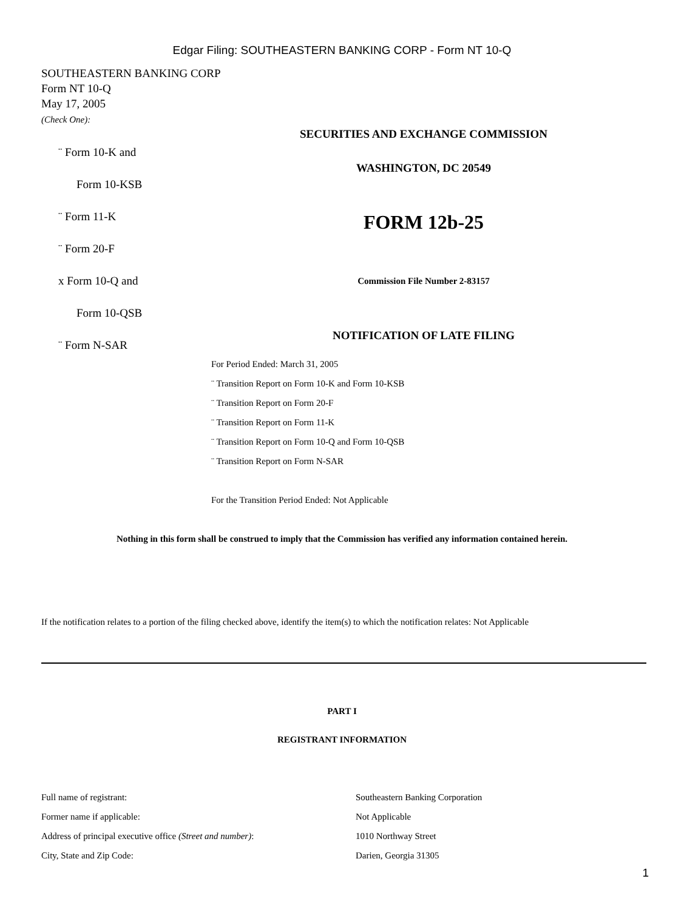Edgar Filing: SOUTHEASTERN BANKING CORP - Form NT 10-Q
SOUTHEASTERN BANKING CORP
Form NT 10-Q
May 17, 2005
(Check One):
¨ Form 10-K and
Form 10-KSB
¨ Form 11-K
¨ Form 20-F
x Form 10-Q and
Form 10-QSB
¨ Form N-SAR
SECURITIES AND EXCHANGE COMMISSION
WASHINGTON, DC 20549
FORM 12b-25
Commission File Number 2-83157
NOTIFICATION OF LATE FILING
For Period Ended: March 31, 2005
¨ Transition Report on Form 10-K and Form 10-KSB
¨ Transition Report on Form 20-F
¨ Transition Report on Form 11-K
¨ Transition Report on Form 10-Q and Form 10-QSB
¨ Transition Report on Form N-SAR
For the Transition Period Ended: Not Applicable
Nothing in this form shall be construed to imply that the Commission has verified any information contained herein.
If the notification relates to a portion of the filing checked above, identify the item(s) to which the notification relates: Not Applicable
PART I
REGISTRANT INFORMATION
| Full name of registrant: | Southeastern Banking Corporation |
| Former name if applicable: | Not Applicable |
| Address of principal executive office (Street and number) : | 1010 Northway Street |
| City, State and Zip Code: | Darien, Georgia 31305 |
1